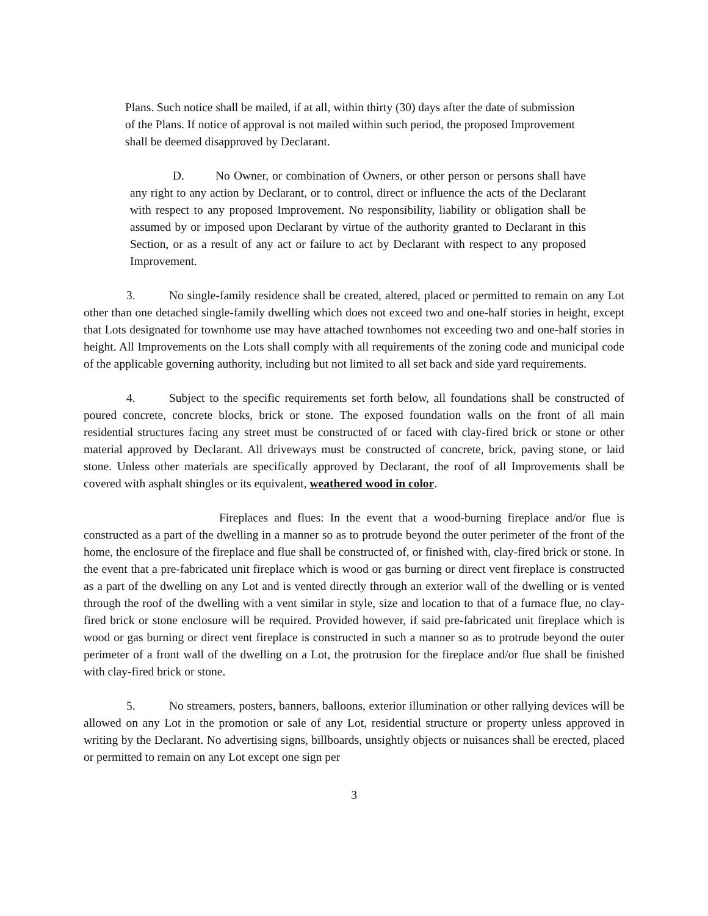Plans. Such notice shall be mailed, if at all, within thirty (30) days after the date of submission of the Plans. If notice of approval is not mailed within such period, the proposed Improvement shall be deemed disapproved by Declarant.
D. No Owner, or combination of Owners, or other person or persons shall have any right to any action by Declarant, or to control, direct or influence the acts of the Declarant with respect to any proposed Improvement. No responsibility, liability or obligation shall be assumed by or imposed upon Declarant by virtue of the authority granted to Declarant in this Section, or as a result of any act or failure to act by Declarant with respect to any proposed Improvement.
3. No single-family residence shall be created, altered, placed or permitted to remain on any Lot other than one detached single-family dwelling which does not exceed two and one-half stories in height, except that Lots designated for townhome use may have attached townhomes not exceeding two and one-half stories in height. All Improvements on the Lots shall comply with all requirements of the zoning code and municipal code of the applicable governing authority, including but not limited to all set back and side yard requirements.
4. Subject to the specific requirements set forth below, all foundations shall be constructed of poured concrete, concrete blocks, brick or stone. The exposed foundation walls on the front of all main residential structures facing any street must be constructed of or faced with clay-fired brick or stone or other material approved by Declarant. All driveways must be constructed of concrete, brick, paving stone, or laid stone. Unless other materials are specifically approved by Declarant, the roof of all Improvements shall be covered with asphalt shingles or its equivalent, weathered wood in color.
Fireplaces and flues: In the event that a wood-burning fireplace and/or flue is constructed as a part of the dwelling in a manner so as to protrude beyond the outer perimeter of the front of the home, the enclosure of the fireplace and flue shall be constructed of, or finished with, clay-fired brick or stone. In the event that a pre-fabricated unit fireplace which is wood or gas burning or direct vent fireplace is constructed as a part of the dwelling on any Lot and is vented directly through an exterior wall of the dwelling or is vented through the roof of the dwelling with a vent similar in style, size and location to that of a furnace flue, no clay-fired brick or stone enclosure will be required. Provided however, if said pre-fabricated unit fireplace which is wood or gas burning or direct vent fireplace is constructed in such a manner so as to protrude beyond the outer perimeter of a front wall of the dwelling on a Lot, the protrusion for the fireplace and/or flue shall be finished with clay-fired brick or stone.
5. No streamers, posters, banners, balloons, exterior illumination or other rallying devices will be allowed on any Lot in the promotion or sale of any Lot, residential structure or property unless approved in writing by the Declarant. No advertising signs, billboards, unsightly objects or nuisances shall be erected, placed or permitted to remain on any Lot except one sign per
3